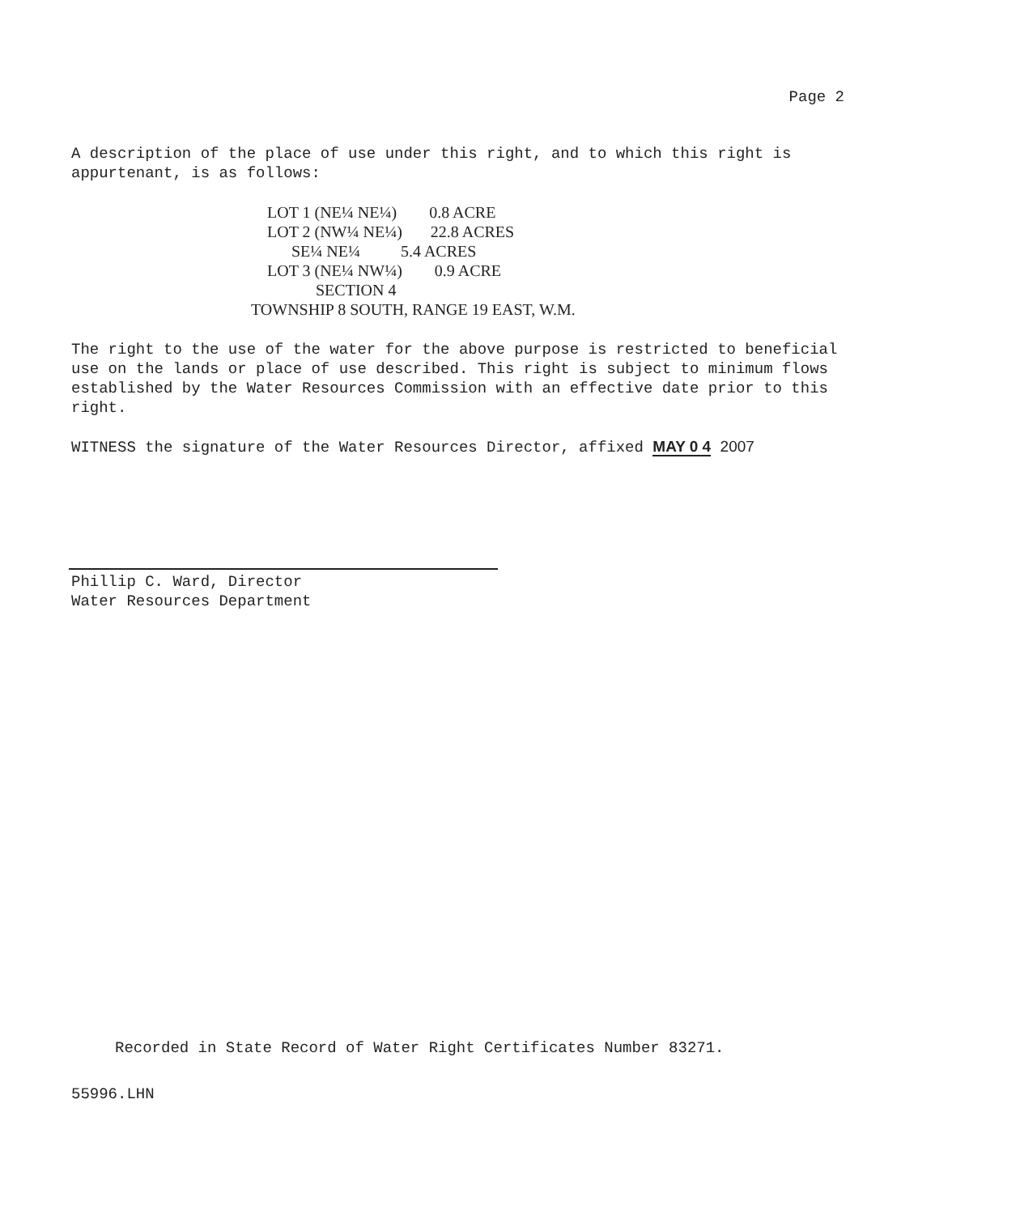Page 2
A description of the place of use under this right, and to which this right is appurtenant, is as follows:
    LOT 1 (NE¼ NE¼)        0.8 ACRE
    LOT 2 (NW¼ NE¼)       22.8 ACRES
          SE¼ NE¼          5.4 ACRES
    LOT 3 (NE¼ NW¼)        0.9 ACRE
                SECTION 4
TOWNSHIP 8 SOUTH, RANGE 19 EAST, W.M.
The right to the use of the water for the above purpose is restricted to beneficial use on the lands or place of use described. This right is subject to minimum flows established by the Water Resources Commission with an effective date prior to this right.
WITNESS the signature of the Water Resources Director, affixed MAY 0 4 2007
Phillip C. Ward, Director
Water Resources Department
Recorded in State Record of Water Right Certificates Number 83271.
55996.LHN